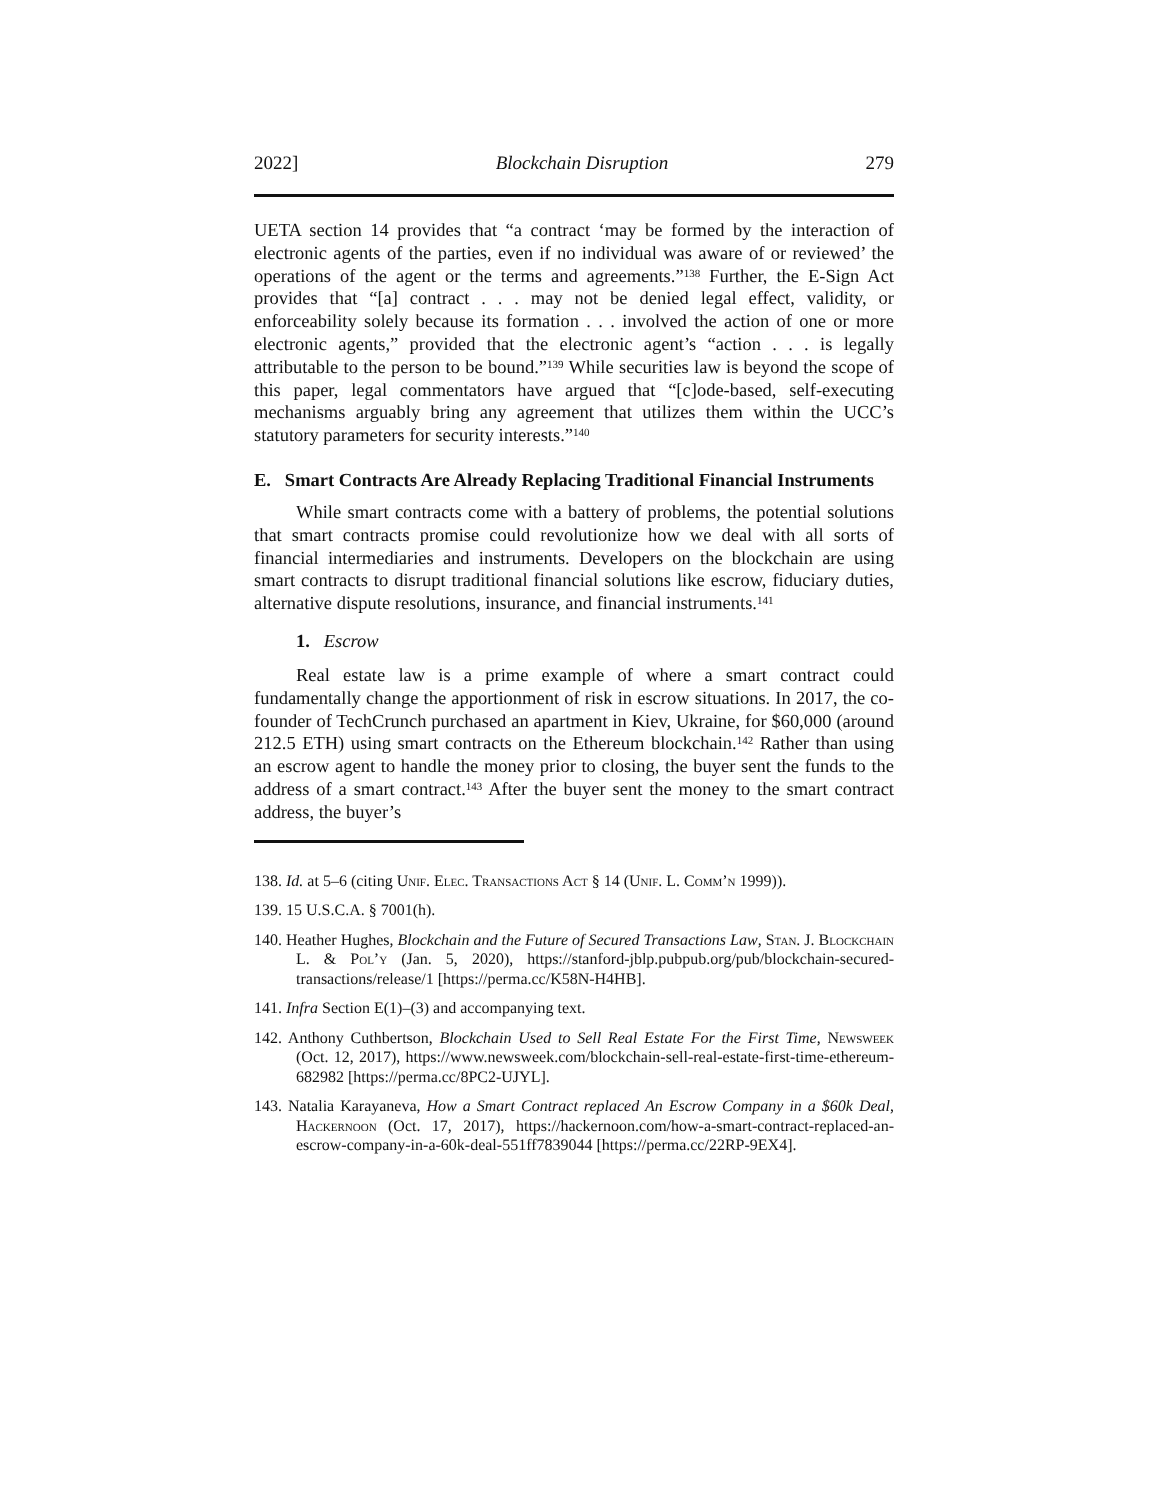2022] Blockchain Disruption 279
UETA section 14 provides that “a contract ‘may be formed by the interaction of electronic agents of the parties, even if no individual was aware of or reviewed’ the operations of the agent or the terms and agreements.”<sup>138</sup> Further, the E-Sign Act provides that “[a] contract . . . may not be denied legal effect, validity, or enforceability solely because its formation . . . involved the action of one or more electronic agents,” provided that the electronic agent’s “action . . . is legally attributable to the person to be bound.”<sup>139</sup> While securities law is beyond the scope of this paper, legal commentators have argued that “[c]ode-based, self-executing mechanisms arguably bring any agreement that utilizes them within the UCC’s statutory parameters for security interests.”<sup>140</sup>
E. Smart Contracts Are Already Replacing Traditional Financial Instruments
While smart contracts come with a battery of problems, the potential solutions that smart contracts promise could revolutionize how we deal with all sorts of financial intermediaries and instruments. Developers on the blockchain are using smart contracts to disrupt traditional financial solutions like escrow, fiduciary duties, alternative dispute resolutions, insurance, and financial instruments.<sup>141</sup>
1. Escrow
Real estate law is a prime example of where a smart contract could fundamentally change the apportionment of risk in escrow situations. In 2017, the co-founder of TechCrunch purchased an apartment in Kiev, Ukraine, for $60,000 (around 212.5 ETH) using smart contracts on the Ethereum blockchain.<sup>142</sup> Rather than using an escrow agent to handle the money prior to closing, the buyer sent the funds to the address of a smart contract.<sup>143</sup> After the buyer sent the money to the smart contract address, the buyer’s
138. Id. at 5–6 (citing Unif. Elec. Transactions Act § 14 (Unif. L. Comm’n 1999)).
139. 15 U.S.C.A. § 7001(h).
140. Heather Hughes, Blockchain and the Future of Secured Transactions Law, Stan. J. Blockchain L. & Pol’y (Jan. 5, 2020), https://stanford-jblp.pubpub.org/pub/blockchain-secured-transactions/release/1 [https://perma.cc/K58N-H4HB].
141. Infra Section E(1)–(3) and accompanying text.
142. Anthony Cuthbertson, Blockchain Used to Sell Real Estate For the First Time, Newsweek (Oct. 12, 2017), https://www.newsweek.com/blockchain-sell-real-estate-first-time-ethereum-682982 [https://perma.cc/8PC2-UJYL].
143. Natalia Karayaneva, How a Smart Contract replaced An Escrow Company in a $60k Deal, Hackernoon (Oct. 17, 2017), https://hackernoon.com/how-a-smart-contract-replaced-an-escrow-company-in-a-60k-deal-551ff7839044 [https://perma.cc/22RP-9EX4].